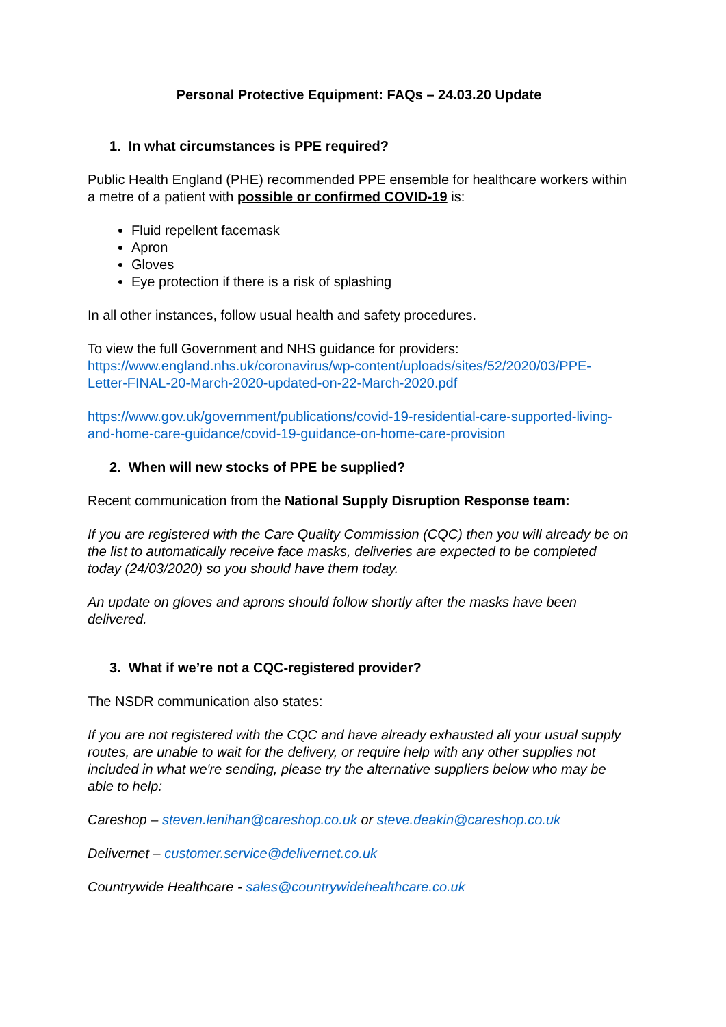Personal Protective Equipment: FAQs – 24.03.20 Update
1. In what circumstances is PPE required?
Public Health England (PHE) recommended PPE ensemble for healthcare workers within a metre of a patient with possible or confirmed COVID-19 is:
Fluid repellent facemask
Apron
Gloves
Eye protection if there is a risk of splashing
In all other instances, follow usual health and safety procedures.
To view the full Government and NHS guidance for providers:
https://www.england.nhs.uk/coronavirus/wp-content/uploads/sites/52/2020/03/PPE-Letter-FINAL-20-March-2020-updated-on-22-March-2020.pdf
https://www.gov.uk/government/publications/covid-19-residential-care-supported-living-and-home-care-guidance/covid-19-guidance-on-home-care-provision
2. When will new stocks of PPE be supplied?
Recent communication from the National Supply Disruption Response team:
If you are registered with the Care Quality Commission (CQC) then you will already be on the list to automatically receive face masks, deliveries are expected to be completed today (24/03/2020) so you should have them today.
An update on gloves and aprons should follow shortly after the masks have been delivered.
3. What if we’re not a CQC-registered provider?
The NSDR communication also states:
If you are not registered with the CQC and have already exhausted all your usual supply routes, are unable to wait for the delivery, or require help with any other supplies not included in what we're sending, please try the alternative suppliers below who may be able to help:
Careshop – steven.lenihan@careshop.co.uk or steve.deakin@careshop.co.uk
Delivernet – customer.service@delivernet.co.uk
Countrywide Healthcare - sales@countrywidehealthcare.co.uk